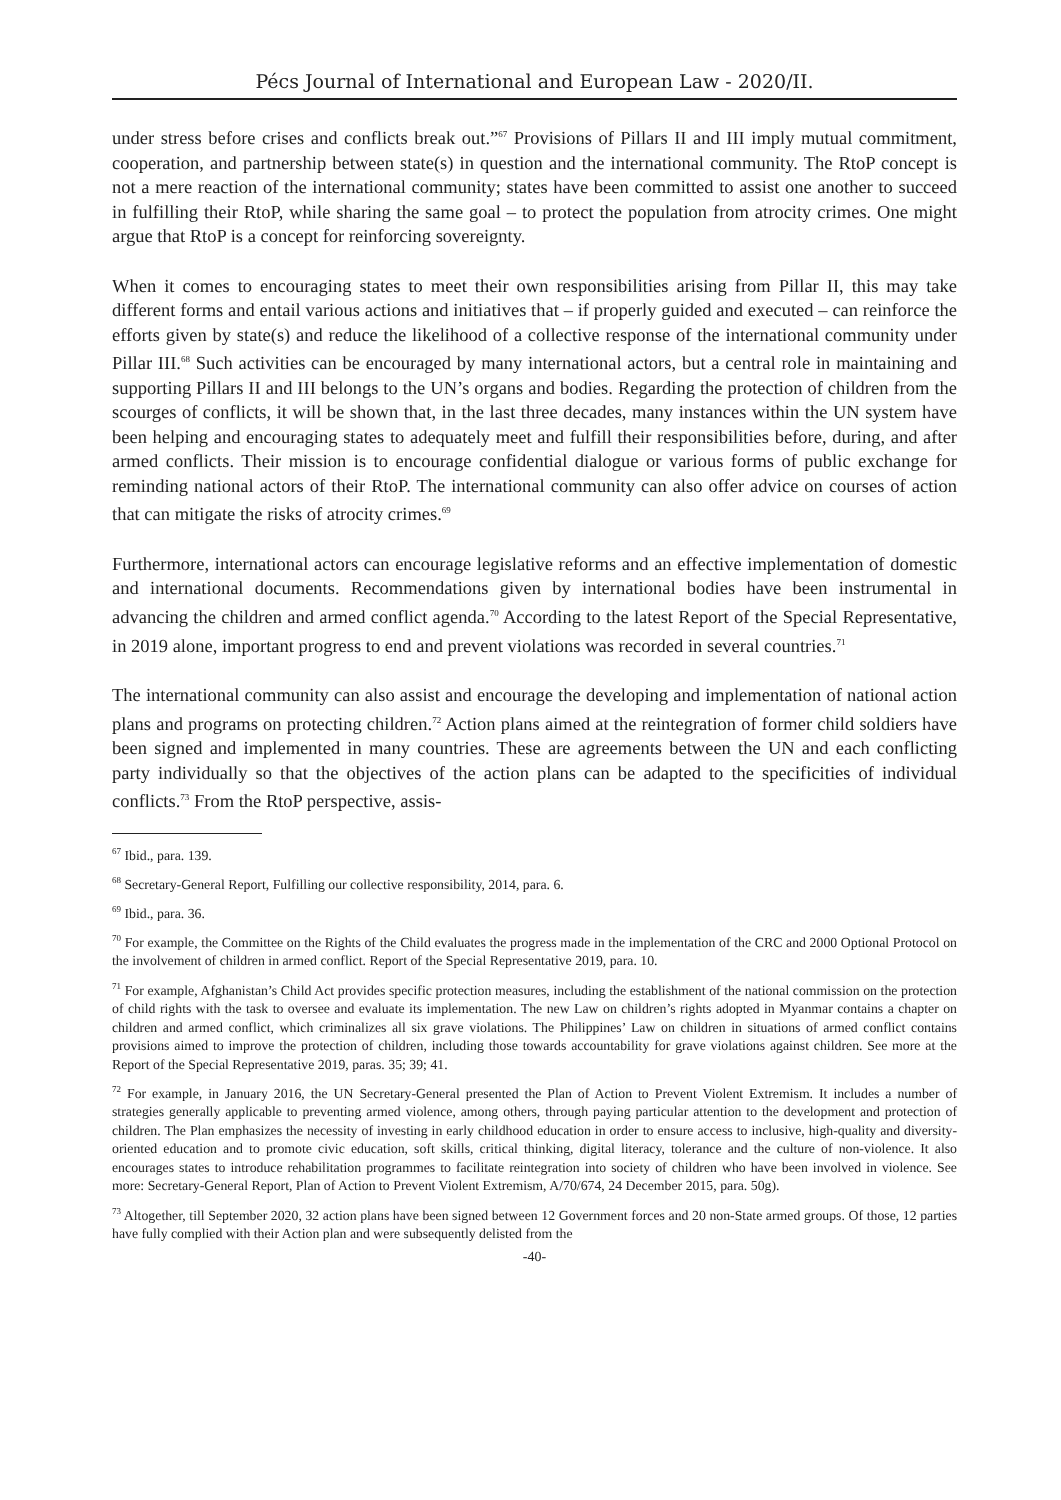Pécs Journal of International and European Law - 2020/II.
under stress before crises and conflicts break out.”<sup>67</sup> Provisions of Pillars II and III imply mutual commitment, cooperation, and partnership between state(s) in question and the international community. The RtoP concept is not a mere reaction of the international community; states have been committed to assist one another to succeed in fulfilling their RtoP, while sharing the same goal – to protect the population from atrocity crimes. One might argue that RtoP is a concept for reinforcing sovereignty.
When it comes to encouraging states to meet their own responsibilities arising from Pillar II, this may take different forms and entail various actions and initiatives that – if properly guided and executed – can reinforce the efforts given by state(s) and reduce the likelihood of a collective response of the international community under Pillar III.<sup>68</sup> Such activities can be encouraged by many international actors, but a central role in maintaining and supporting Pillars II and III belongs to the UN’s organs and bodies. Regarding the protection of children from the scourges of conflicts, it will be shown that, in the last three decades, many instances within the UN system have been helping and encouraging states to adequately meet and fulfill their responsibilities before, during, and after armed conflicts. Their mission is to encourage confidential dialogue or various forms of public exchange for reminding national actors of their RtoP. The international community can also offer advice on courses of action that can mitigate the risks of atrocity crimes.<sup>69</sup>
Furthermore, international actors can encourage legislative reforms and an effective implementation of domestic and international documents. Recommendations given by international bodies have been instrumental in advancing the children and armed conflict agenda.<sup>70</sup> According to the latest Report of the Special Representative, in 2019 alone, important progress to end and prevent violations was recorded in several countries.<sup>71</sup>
The international community can also assist and encourage the developing and implementation of national action plans and programs on protecting children.<sup>72</sup> Action plans aimed at the reintegration of former child soldiers have been signed and implemented in many countries. These are agreements between the UN and each conflicting party individually so that the objectives of the action plans can be adapted to the specificities of individual conflicts.<sup>73</sup> From the RtoP perspective, assis-
<sup>67</sup> Ibid., para. 139.
<sup>68</sup> Secretary-General Report, Fulfilling our collective responsibility, 2014, para. 6.
<sup>69</sup> Ibid., para. 36.
<sup>70</sup> For example, the Committee on the Rights of the Child evaluates the progress made in the implementation of the CRC and 2000 Optional Protocol on the involvement of children in armed conflict. Report of the Special Representative 2019, para. 10.
<sup>71</sup> For example, Afghanistan’s Child Act provides specific protection measures, including the establishment of the national commission on the protection of child rights with the task to oversee and evaluate its implementation. The new Law on children’s rights adopted in Myanmar contains a chapter on children and armed conflict, which criminalizes all six grave violations. The Philippines’ Law on children in situations of armed conflict contains provisions aimed to improve the protection of children, including those towards accountability for grave violations against children. See more at the Report of the Special Representative 2019, paras. 35; 39; 41.
<sup>72</sup> For example, in January 2016, the UN Secretary-General presented the Plan of Action to Prevent Violent Extremism. It includes a number of strategies generally applicable to preventing armed violence, among others, through paying particular attention to the development and protection of children. The Plan emphasizes the necessity of investing in early childhood education in order to ensure access to inclusive, high-quality and diversity-oriented education and to promote civic education, soft skills, critical thinking, digital literacy, tolerance and the culture of non-violence. It also encourages states to introduce rehabilitation programmes to facilitate reintegration into society of children who have been involved in violence. See more: Secretary-General Report, Plan of Action to Prevent Violent Extremism, A/70/674, 24 December 2015, para. 50g).
<sup>73</sup> Altogether, till September 2020, 32 action plans have been signed between 12 Government forces and 20 non-State armed groups. Of those, 12 parties have fully complied with their Action plan and were subsequently delisted from the
-40-